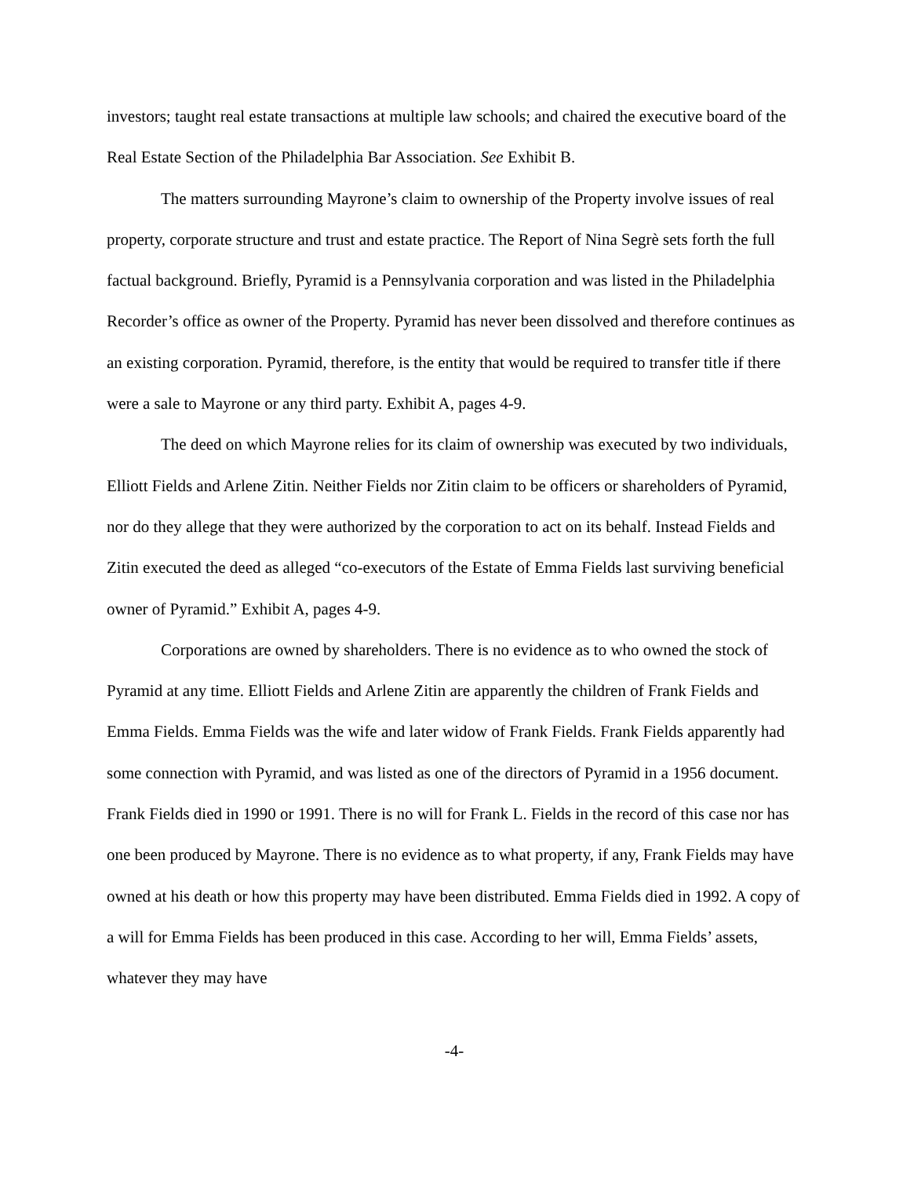investors; taught real estate transactions at multiple law schools; and chaired the executive board of the Real Estate Section of the Philadelphia Bar Association. See Exhibit B.
The matters surrounding Mayrone’s claim to ownership of the Property involve issues of real property, corporate structure and trust and estate practice. The Report of Nina Segrè sets forth the full factual background. Briefly, Pyramid is a Pennsylvania corporation and was listed in the Philadelphia Recorder’s office as owner of the Property. Pyramid has never been dissolved and therefore continues as an existing corporation. Pyramid, therefore, is the entity that would be required to transfer title if there were a sale to Mayrone or any third party. Exhibit A, pages 4-9.
The deed on which Mayrone relies for its claim of ownership was executed by two individuals, Elliott Fields and Arlene Zitin. Neither Fields nor Zitin claim to be officers or shareholders of Pyramid, nor do they allege that they were authorized by the corporation to act on its behalf. Instead Fields and Zitin executed the deed as alleged “co-executors of the Estate of Emma Fields last surviving beneficial owner of Pyramid.” Exhibit A, pages 4-9.
Corporations are owned by shareholders. There is no evidence as to who owned the stock of Pyramid at any time. Elliott Fields and Arlene Zitin are apparently the children of Frank Fields and Emma Fields. Emma Fields was the wife and later widow of Frank Fields. Frank Fields apparently had some connection with Pyramid, and was listed as one of the directors of Pyramid in a 1956 document. Frank Fields died in 1990 or 1991. There is no will for Frank L. Fields in the record of this case nor has one been produced by Mayrone. There is no evidence as to what property, if any, Frank Fields may have owned at his death or how this property may have been distributed. Emma Fields died in 1992. A copy of a will for Emma Fields has been produced in this case. According to her will, Emma Fields’ assets, whatever they may have
-4-